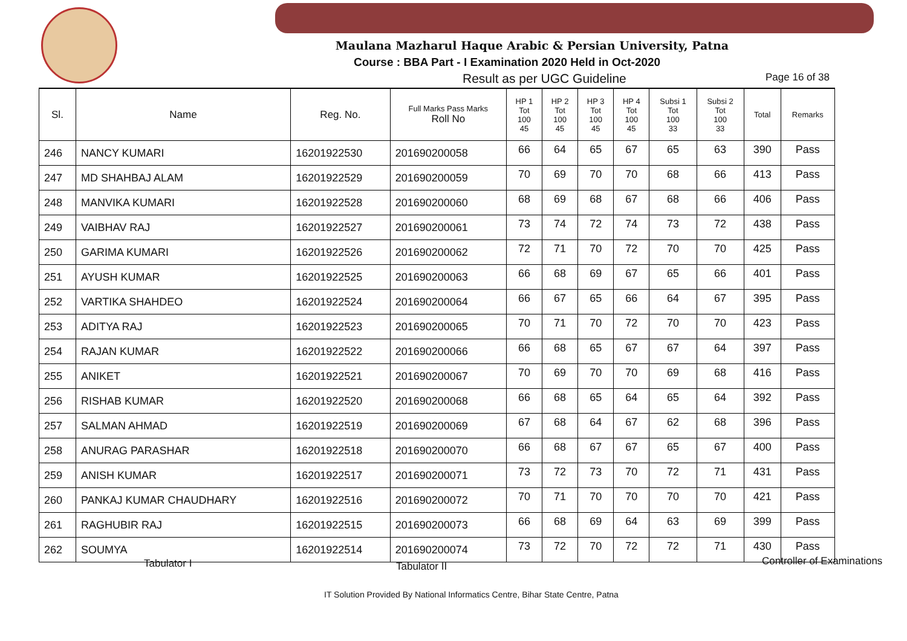Maulana Mazharul Haque Arabic & Persian University, Patna
Course : BBA Part - I Examination 2020 Held in Oct-2020
Result as per UGC Guideline Page 16 of 38
| Sl. | Name | Reg. No. | Full Marks Pass Marks Roll No | HP 1 Tot 100 45 | HP 2 Tot 100 45 | HP 3 Tot 100 45 | HP 4 Tot 100 45 | Subsi 1 Tot 100 33 | Subsi 2 Tot 100 33 | Total | Remarks |
| --- | --- | --- | --- | --- | --- | --- | --- | --- | --- | --- | --- |
| 246 | NANCY KUMARI | 16201922530 | 201690200058 | 66 | 64 | 65 | 67 | 65 | 63 | 390 | Pass |
| 247 | MD SHAHBAJ ALAM | 16201922529 | 201690200059 | 70 | 69 | 70 | 70 | 68 | 66 | 413 | Pass |
| 248 | MANVIKA KUMARI | 16201922528 | 201690200060 | 68 | 69 | 68 | 67 | 68 | 66 | 406 | Pass |
| 249 | VAIBHAV RAJ | 16201922527 | 201690200061 | 73 | 74 | 72 | 74 | 73 | 72 | 438 | Pass |
| 250 | GARIMA KUMARI | 16201922526 | 201690200062 | 72 | 71 | 70 | 72 | 70 | 70 | 425 | Pass |
| 251 | AYUSH KUMAR | 16201922525 | 201690200063 | 66 | 68 | 69 | 67 | 65 | 66 | 401 | Pass |
| 252 | VARTIKA SHAHDEO | 16201922524 | 201690200064 | 66 | 67 | 65 | 66 | 64 | 67 | 395 | Pass |
| 253 | ADITYA RAJ | 16201922523 | 201690200065 | 70 | 71 | 70 | 72 | 70 | 70 | 423 | Pass |
| 254 | RAJAN KUMAR | 16201922522 | 201690200066 | 66 | 68 | 65 | 67 | 67 | 64 | 397 | Pass |
| 255 | ANIKET | 16201922521 | 201690200067 | 70 | 69 | 70 | 70 | 69 | 68 | 416 | Pass |
| 256 | RISHAB KUMAR | 16201922520 | 201690200068 | 66 | 68 | 65 | 64 | 65 | 64 | 392 | Pass |
| 257 | SALMAN AHMAD | 16201922519 | 201690200069 | 67 | 68 | 64 | 67 | 62 | 68 | 396 | Pass |
| 258 | ANURAG PARASHAR | 16201922518 | 201690200070 | 66 | 68 | 67 | 67 | 65 | 67 | 400 | Pass |
| 259 | ANISH KUMAR | 16201922517 | 201690200071 | 73 | 72 | 73 | 70 | 72 | 71 | 431 | Pass |
| 260 | PANKAJ KUMAR CHAUDHARY | 16201922516 | 201690200072 | 70 | 71 | 70 | 70 | 70 | 70 | 421 | Pass |
| 261 | RAGHUBIR RAJ | 16201922515 | 201690200073 | 66 | 68 | 69 | 64 | 63 | 69 | 399 | Pass |
| 262 | SOUMYA | 16201922514 | 201690200074 | 73 | 72 | 70 | 72 | 72 | 71 | 430 | Pass |
Tabulator I Tabulator II Controller of Examinations
IT Solution Provided By National Informatics Centre, Bihar State Centre, Patna